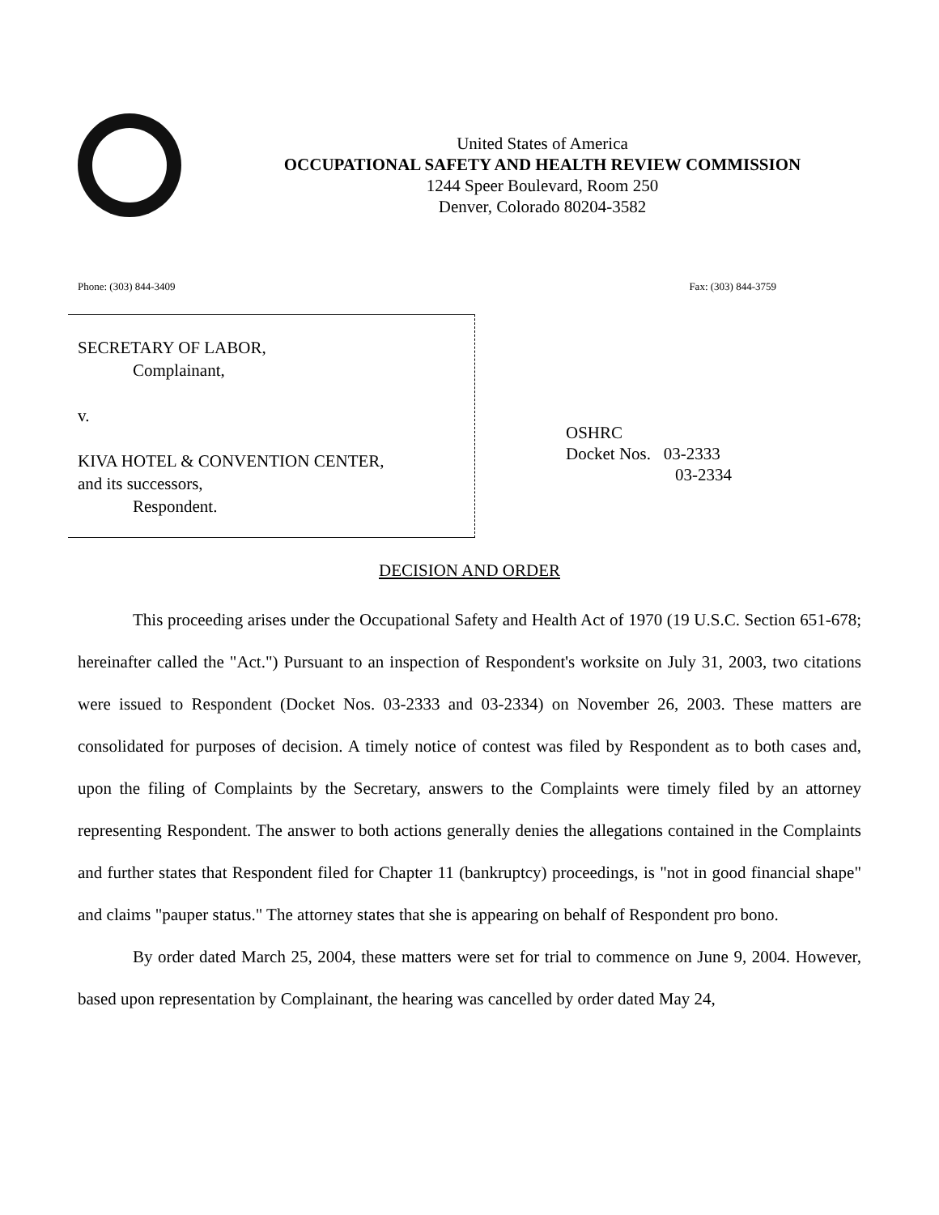United States of America
OCCUPATIONAL SAFETY AND HEALTH REVIEW COMMISSION
1244 Speer Boulevard, Room 250
Denver, Colorado 80204-3582
Phone: (303) 844-3409 Fax: (303) 844-3759
SECRETARY OF LABOR,
Complainant,
v.
KIVA HOTEL & CONVENTION CENTER,
and its successors,
Respondent.
OSHRC
Docket Nos. 03-2333
03-2334
DECISION AND ORDER
This proceeding arises under the Occupational Safety and Health Act of 1970 (19 U.S.C. Section 651-678; hereinafter called the "Act.") Pursuant to an inspection of Respondent's worksite on July 31, 2003, two citations were issued to Respondent (Docket Nos. 03-2333 and 03-2334) on November 26, 2003. These matters are consolidated for purposes of decision. A timely notice of contest was filed by Respondent as to both cases and, upon the filing of Complaints by the Secretary, answers to the Complaints were timely filed by an attorney representing Respondent. The answer to both actions generally denies the allegations contained in the Complaints and further states that Respondent filed for Chapter 11 (bankruptcy) proceedings, is "not in good financial shape" and claims "pauper status." The attorney states that she is appearing on behalf of Respondent pro bono.
By order dated March 25, 2004, these matters were set for trial to commence on June 9, 2004. However, based upon representation by Complainant, the hearing was cancelled by order dated May 24,